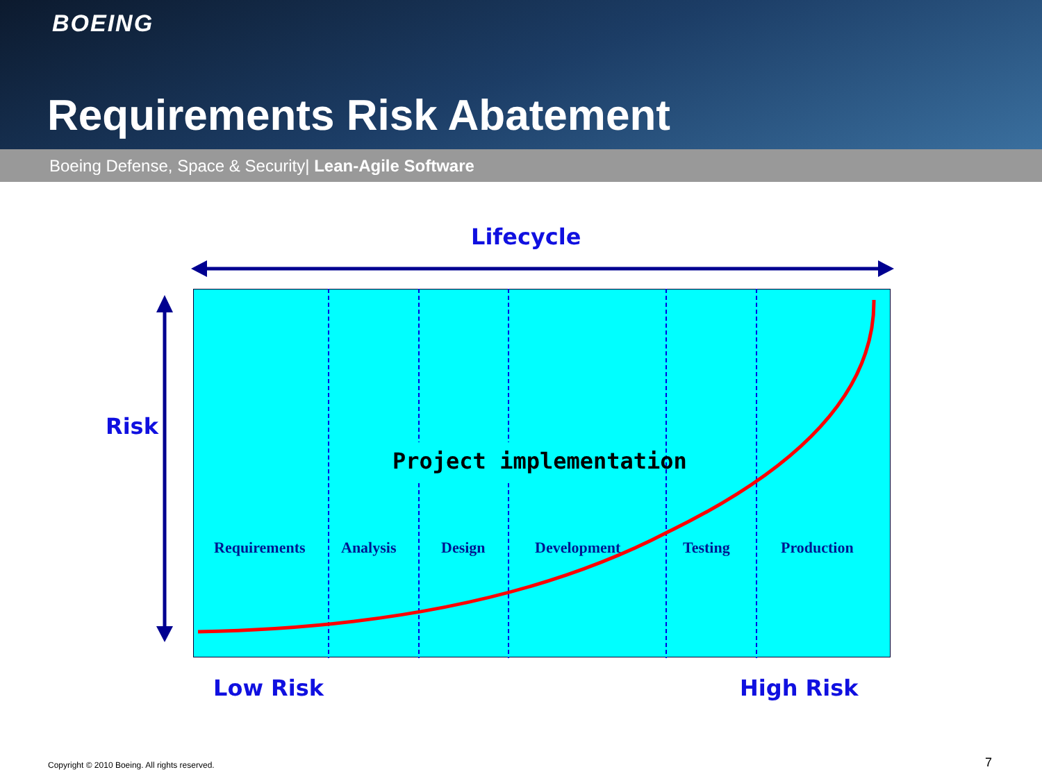BOEING
Requirements Risk Abatement
Boeing Defense, Space & Security| Lean-Agile Software
Lifecycle
Risk
Project implementation
Requirements Analysis Design Development Testing Production
Low Risk High Risk
Copyright © 2010 Boeing. All rights reserved.
7